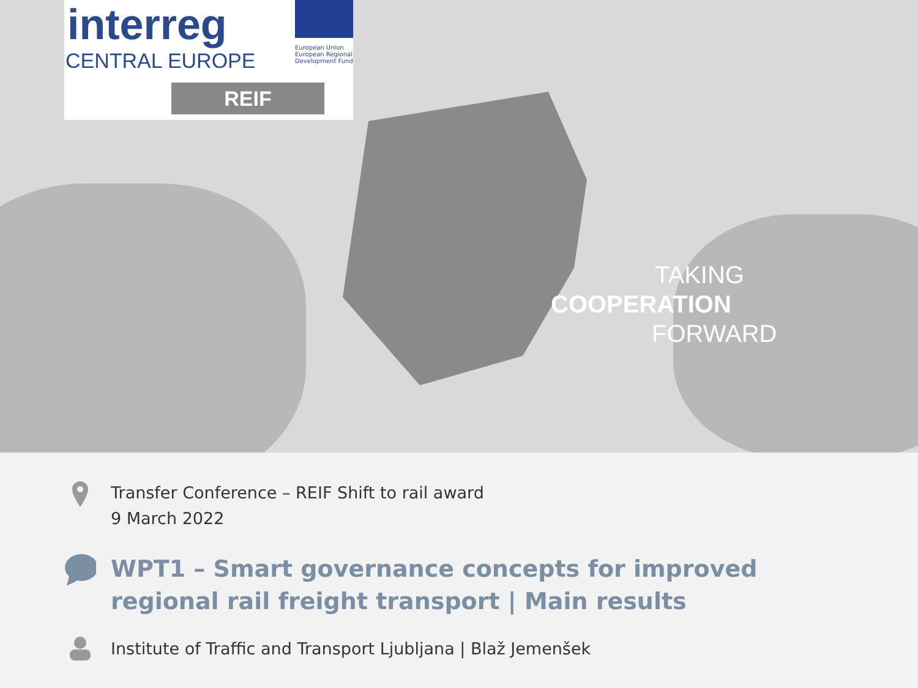interreg
CENTRAL EUROPE
European Union
European Regional Development Fund
REIF
TAKING
COOPERATION
FORWARD
Transfer Conference – REIF Shift to rail award
9 March 2022
WPT1 – Smart governance concepts for improved regional rail freight transport | Main results
Institute of Traffic and Transport Ljubljana | Blaž Jemenšek